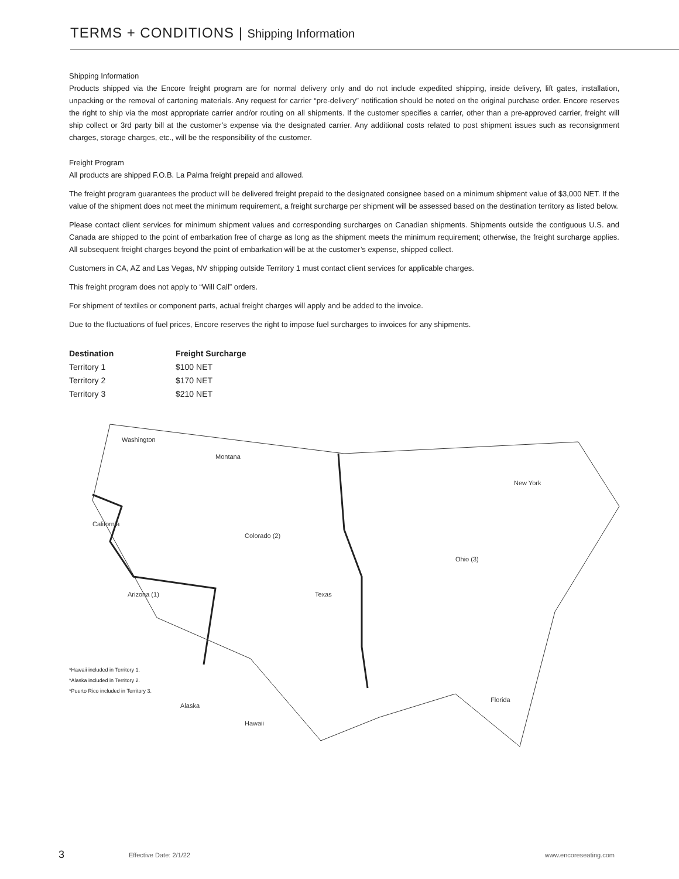TERMS + CONDITIONS | Shipping Information
Shipping Information
Products shipped via the Encore freight program are for normal delivery only and do not include expedited shipping, inside delivery, lift gates, installation, unpacking or the removal of cartoning materials. Any request for carrier “pre-delivery” notification should be noted on the original purchase order. Encore reserves the right to ship via the most appropriate carrier and/or routing on all shipments. If the customer specifies a carrier, other than a pre-approved carrier, freight will ship collect or 3rd party bill at the customer’s expense via the designated carrier. Any additional costs related to post shipment issues such as reconsignment charges, storage charges, etc., will be the responsibility of the customer.
Freight Program
All products are shipped F.O.B. La Palma freight prepaid and allowed.
The freight program guarantees the product will be delivered freight prepaid to the designated consignee based on a minimum shipment value of $3,000 NET. If the value of the shipment does not meet the minimum requirement, a freight surcharge per shipment will be assessed based on the destination territory as listed below.
Please contact client services for minimum shipment values and corresponding surcharges on Canadian shipments. Shipments outside the contiguous U.S. and Canada are shipped to the point of embarkation free of charge as long as the shipment meets the minimum requirement; otherwise, the freight surcharge applies. All subsequent freight charges beyond the point of embarkation will be at the customer’s expense, shipped collect.
Customers in CA, AZ and Las Vegas, NV shipping outside Territory 1 must contact client services for applicable charges.
This freight program does not apply to “Will Call” orders.
For shipment of textiles or component parts, actual freight charges will apply and be added to the invoice.
Due to the fluctuations of fuel prices, Encore reserves the right to impose fuel surcharges to invoices for any shipments.
| Destination | Freight Surcharge |
| --- | --- |
| Territory 1 | $100 NET |
| Territory 2 | $170 NET |
| Territory 3 | $210 NET |
Washington
Montana
California
Texas
Colorado (2)
Arizona (1)
Ohio (3)
New York
Florida
Alaska
Hawaii
*Hawaii included in Territory 1.
*Alaska included in Territory 2.
*Puerto Rico included in Territory 3.
3 Effective Date: 2/1/22 www.encoreseating.com